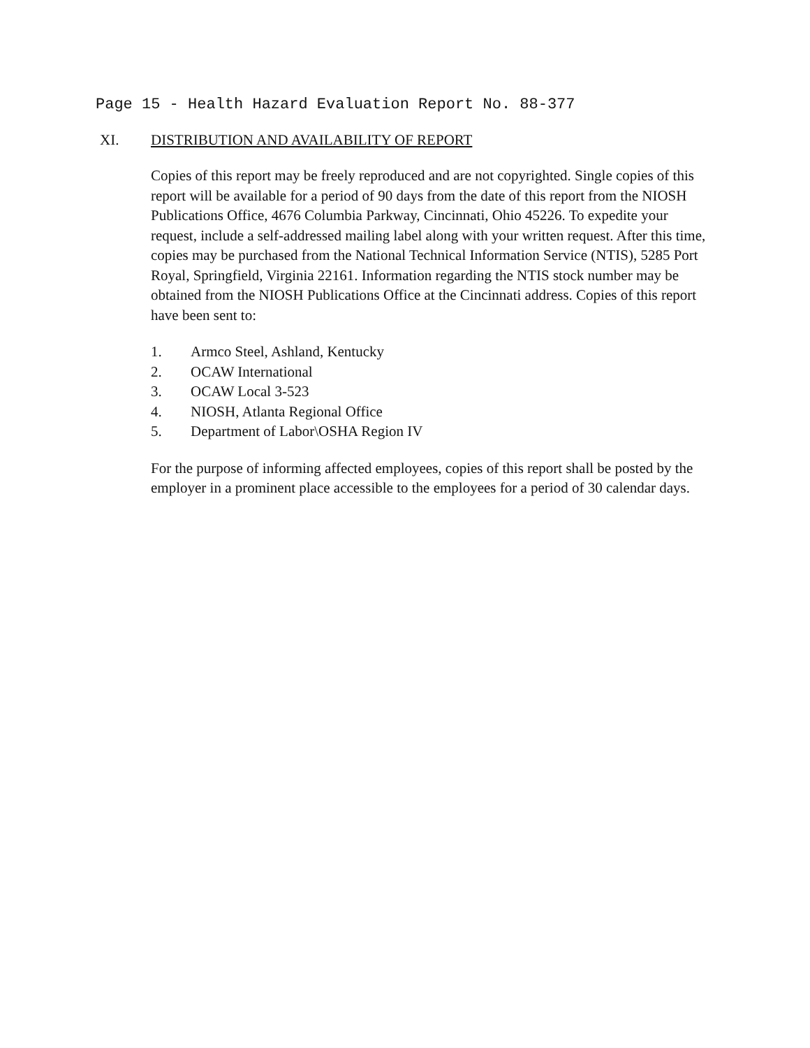Page 15 - Health Hazard Evaluation Report No. 88-377
XI. DISTRIBUTION AND AVAILABILITY OF REPORT
Copies of this report may be freely reproduced and are not copyrighted. Single copies of this report will be available for a period of 90 days from the date of this report from the NIOSH Publications Office, 4676 Columbia Parkway, Cincinnati, Ohio 45226. To expedite your request, include a self-addressed mailing label along with your written request. After this time, copies may be purchased from the National Technical Information Service (NTIS), 5285 Port Royal, Springfield, Virginia 22161. Information regarding the NTIS stock number may be obtained from the NIOSH Publications Office at the Cincinnati address. Copies of this report have been sent to:
1. Armco Steel, Ashland, Kentucky
2. OCAW International
3. OCAW Local 3-523
4. NIOSH, Atlanta Regional Office
5. Department of Labor\OSHA Region IV
For the purpose of informing affected employees, copies of this report shall be posted by the employer in a prominent place accessible to the employees for a period of 30 calendar days.